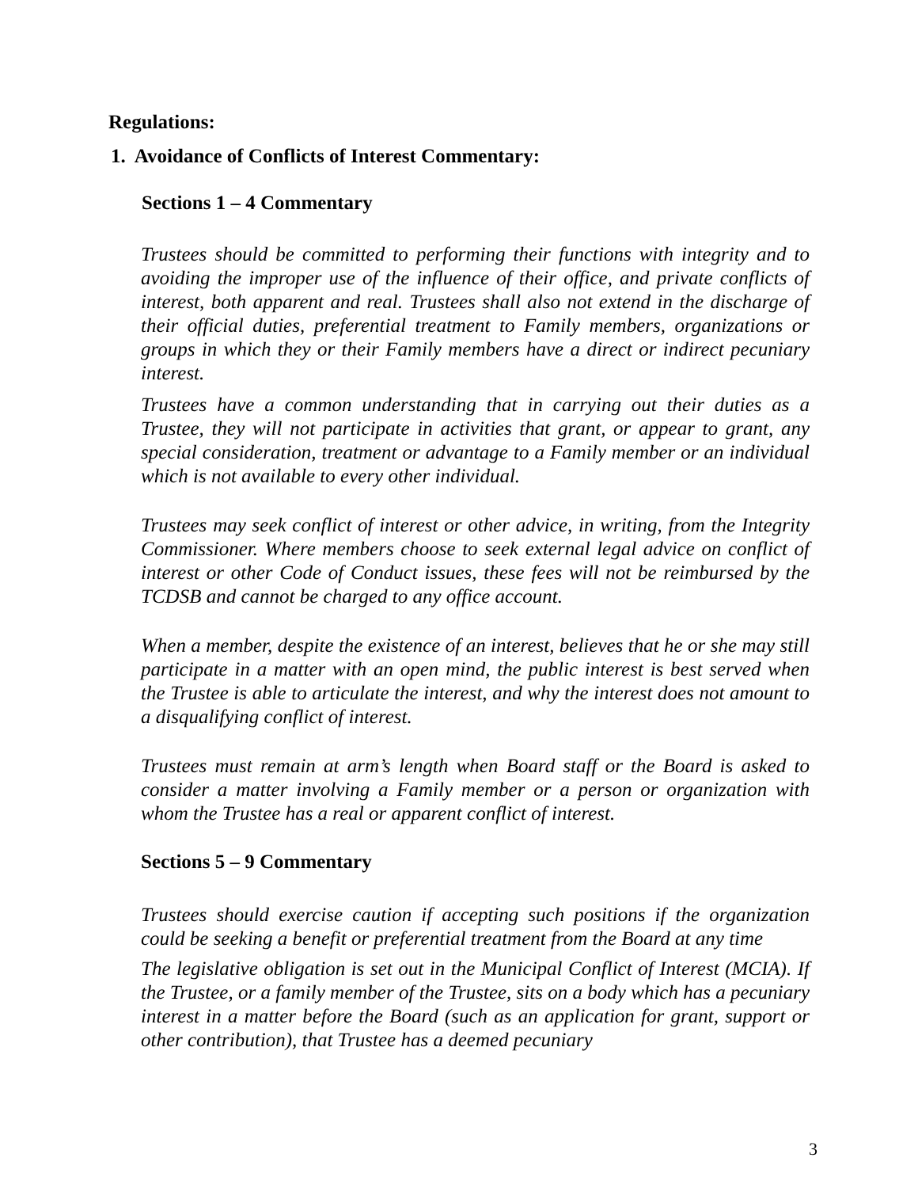Regulations:
1. Avoidance of Conflicts of Interest Commentary:
Sections 1 – 4 Commentary
Trustees should be committed to performing their functions with integrity and to avoiding the improper use of the influence of their office, and private conflicts of interest, both apparent and real. Trustees shall also not extend in the discharge of their official duties, preferential treatment to Family members, organizations or groups in which they or their Family members have a direct or indirect pecuniary interest.
Trustees have a common understanding that in carrying out their duties as a Trustee, they will not participate in activities that grant, or appear to grant, any special consideration, treatment or advantage to a Family member or an individual which is not available to every other individual.
Trustees may seek conflict of interest or other advice, in writing, from the Integrity Commissioner. Where members choose to seek external legal advice on conflict of interest or other Code of Conduct issues, these fees will not be reimbursed by the TCDSB and cannot be charged to any office account.
When a member, despite the existence of an interest, believes that he or she may still participate in a matter with an open mind, the public interest is best served when the Trustee is able to articulate the interest, and why the interest does not amount to a disqualifying conflict of interest.
Trustees must remain at arm’s length when Board staff or the Board is asked to consider a matter involving a Family member or a person or organization with whom the Trustee has a real or apparent conflict of interest.
Sections 5 – 9 Commentary
Trustees should exercise caution if accepting such positions if the organization could be seeking a benefit or preferential treatment from the Board at any time
The legislative obligation is set out in the Municipal Conflict of Interest (MCIA). If the Trustee, or a family member of the Trustee, sits on a body which has a pecuniary interest in a matter before the Board (such as an application for grant, support or other contribution), that Trustee has a deemed pecuniary
3